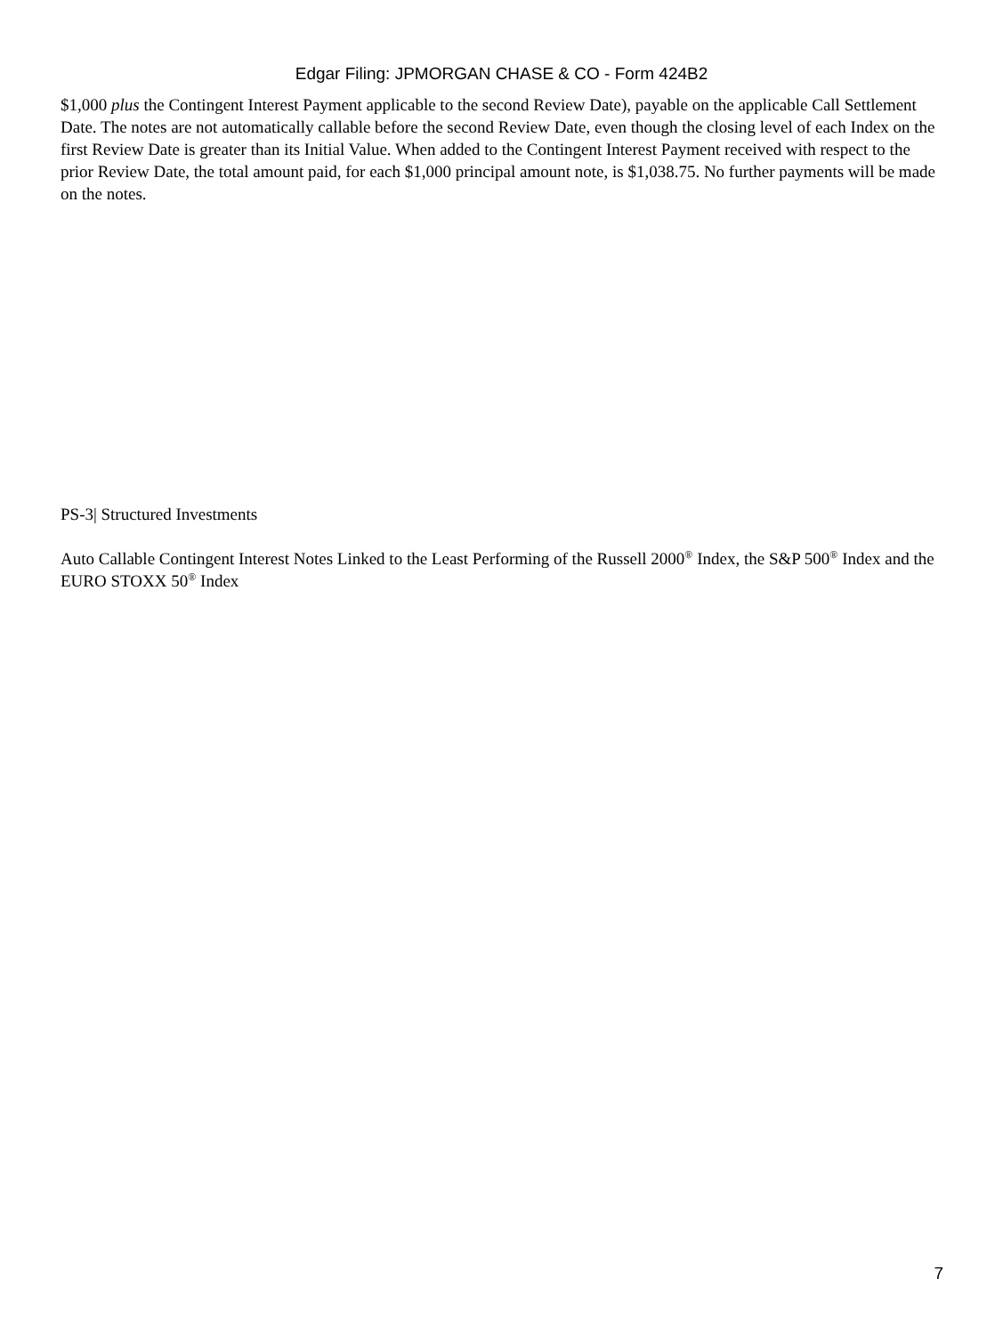Edgar Filing: JPMORGAN CHASE & CO - Form 424B2
$1,000 plus the Contingent Interest Payment applicable to the second Review Date), payable on the applicable Call Settlement Date. The notes are not automatically callable before the second Review Date, even though the closing level of each Index on the first Review Date is greater than its Initial Value. When added to the Contingent Interest Payment received with respect to the prior Review Date, the total amount paid, for each $1,000 principal amount note, is $1,038.75. No further payments will be made on the notes.
PS-3| Structured Investments
Auto Callable Contingent Interest Notes Linked to the Least Performing of the Russell 2000<sup>®</sup> Index, the S&P 500<sup>®</sup> Index and the EURO STOXX 50<sup>®</sup> Index
7